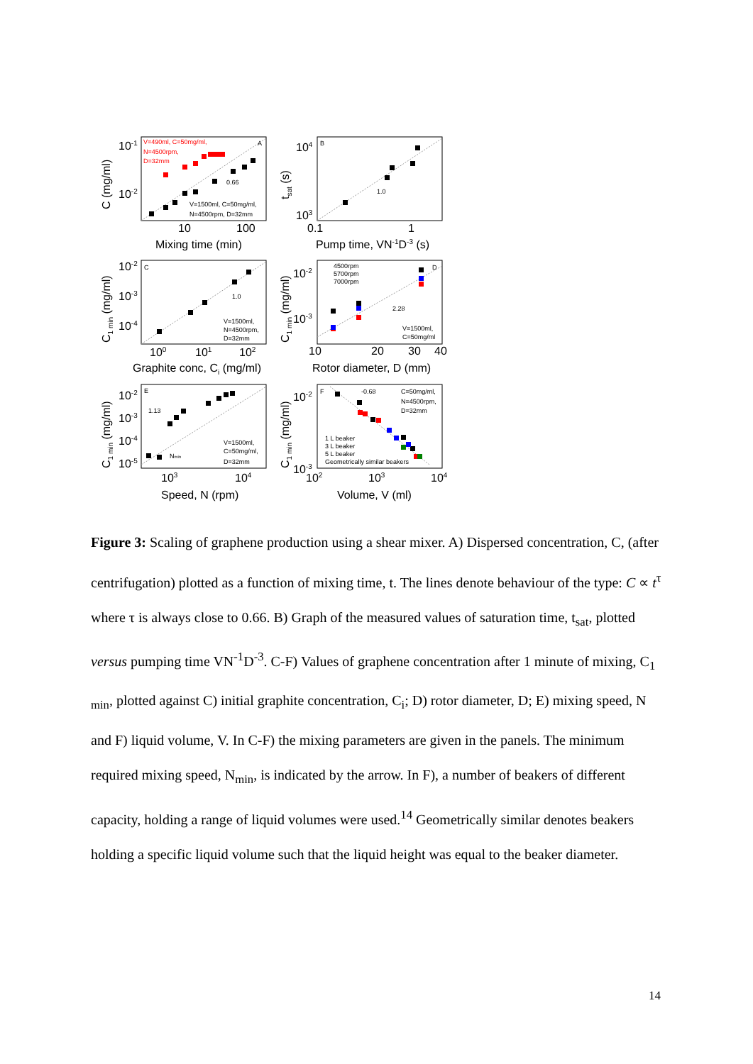10-1
10-2
10
100
Mixing time (min)
104
103
0.1
1
Pump time, VN-1D-3 (s)
10-2
10-3
10-4
10-2
10-3
100
101
102
10
20
30
40
Graphite conc, Ci (mg/ml)
Rotor diameter, D (mm)
10-2
10-3
10-4
10-5
10-2
10-3
103
104
102
103
104
Speed, N (rpm)
Volume, V (ml)
C (mg/ml)
tsat (s)
C1 min (mg/ml)
C1 min (mg/ml)
C1 min (mg/ml)
C1 min (mg/ml)
V=490ml, C=50mg/ml,
N=4500rpm,
D=32mm
A
0.66
V=1500ml, C=50mg/ml,
N=4500rpm, D=32mm
B
1.0
C
1.0
V=1500ml,
N=4500rpm,
D=32mm
4500rpm
5700rpm
7000rpm
D
2.28
V=1500ml,
C=50mg/ml
E
1.13
Nmin
V=1500ml,
C=50mg/ml,
D=32mm
F
-0.68
C=50mg/ml,
N=4500rpm,
D=32mm
1 L beaker
3 L beaker
5 L beaker
Geometrically similar beakers
Figure 3: Scaling of graphene production using a shear mixer. A) Dispersed concentration, C, (after centrifugation) plotted as a function of mixing time, t. The lines denote behaviour of the type: C ∝ t<sup>τ</sup> where τ is always close to 0.66. B) Graph of the measured values of saturation time, t<sub>sat</sub>, plotted versus pumping time VN<sup>-1</sup>D<sup>-3</sup>. C-F) Values of graphene concentration after 1 minute of mixing, C<sub>1 min</sub>, plotted against C) initial graphite concentration, C<sub>i</sub>; D) rotor diameter, D; E) mixing speed, N and F) liquid volume, V. In C-F) the mixing parameters are given in the panels. The minimum required mixing speed, N<sub>min</sub>, is indicated by the arrow. In F), a number of beakers of different capacity, holding a range of liquid volumes were used.<sup>14</sup> Geometrically similar denotes beakers holding a specific liquid volume such that the liquid height was equal to the beaker diameter.
14